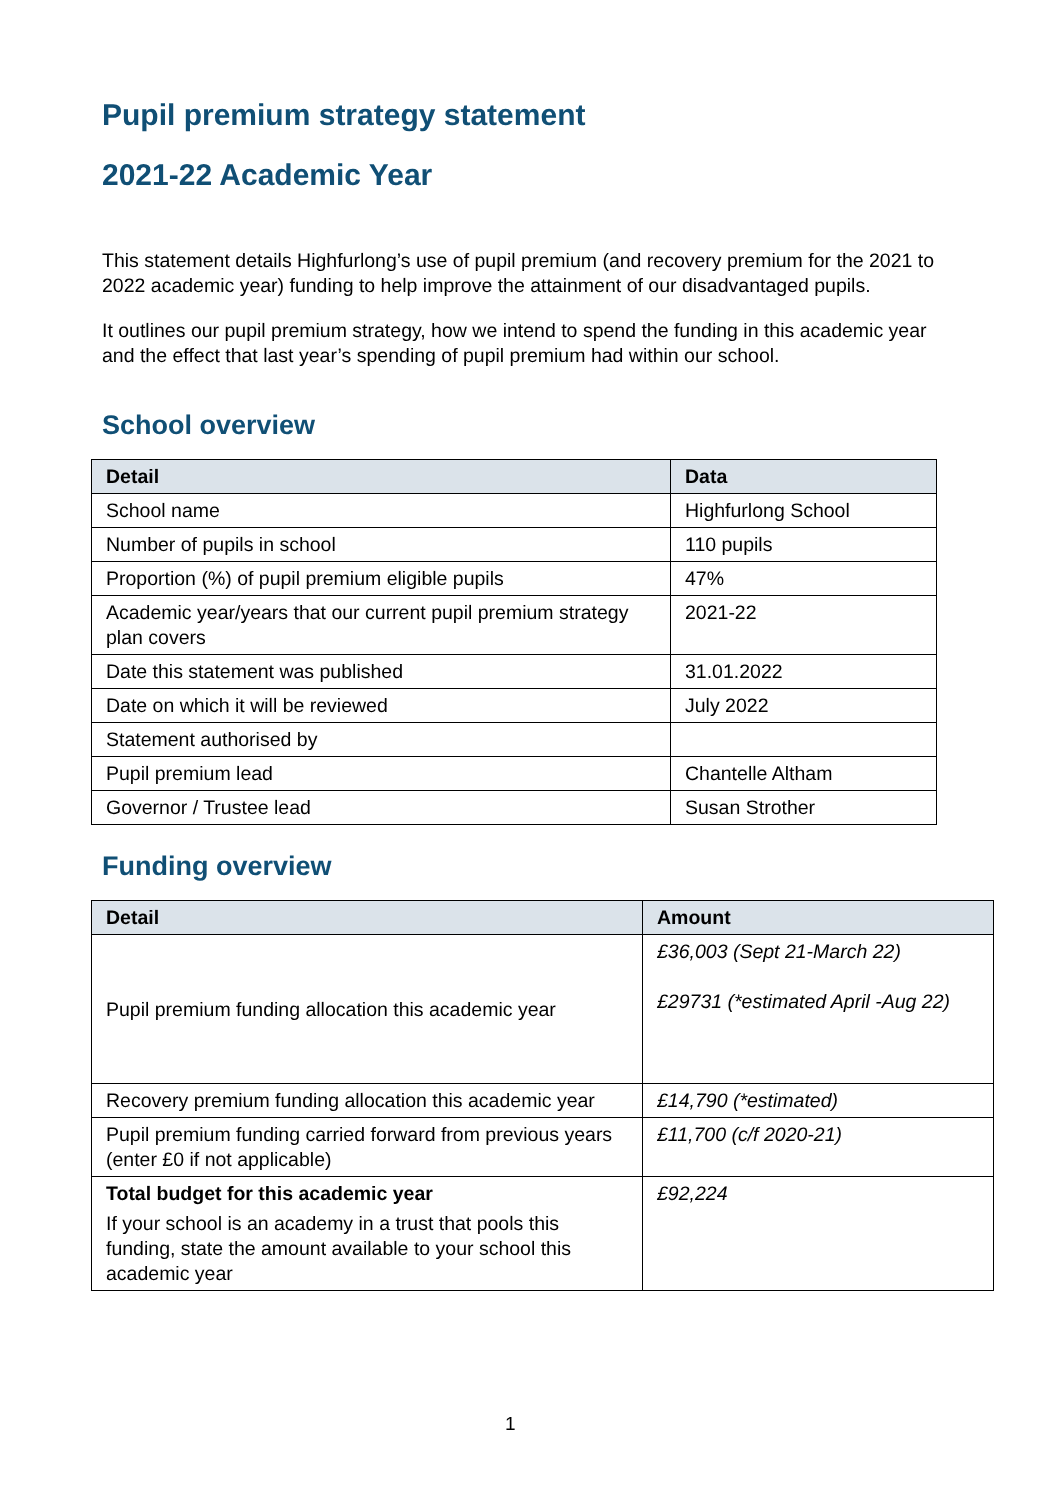Pupil premium strategy statement
2021-22 Academic Year
This statement details Highfurlong’s use of pupil premium (and recovery premium for the 2021 to 2022 academic year) funding to help improve the attainment of our disadvantaged pupils.
It outlines our pupil premium strategy, how we intend to spend the funding in this academic year and the effect that last year’s spending of pupil premium had within our school.
School overview
| Detail | Data |
| --- | --- |
| School name | Highfurlong School |
| Number of pupils in school | 110 pupils |
| Proportion (%) of pupil premium eligible pupils | 47% |
| Academic year/years that our current pupil premium strategy plan covers | 2021-22 |
| Date this statement was published | 31.01.2022 |
| Date on which it will be reviewed | July 2022 |
| Statement authorised by | |
| Pupil premium lead | Chantelle Altham |
| Governor / Trustee lead | Susan Strother |
Funding overview
| Detail | Amount |
| --- | --- |
| Pupil premium funding allocation this academic year | £36,003 (Sept 21-March 22) £29731 (*estimated April -Aug 22) |
| Recovery premium funding allocation this academic year | £14,790 (*estimated) |
| Pupil premium funding carried forward from previous years (enter £0 if not applicable) | £11,700 (c/f 2020-21) |
| Total budget for this academic year If your school is an academy in a trust that pools this funding, state the amount available to your school this academic year | £92,224 |
1